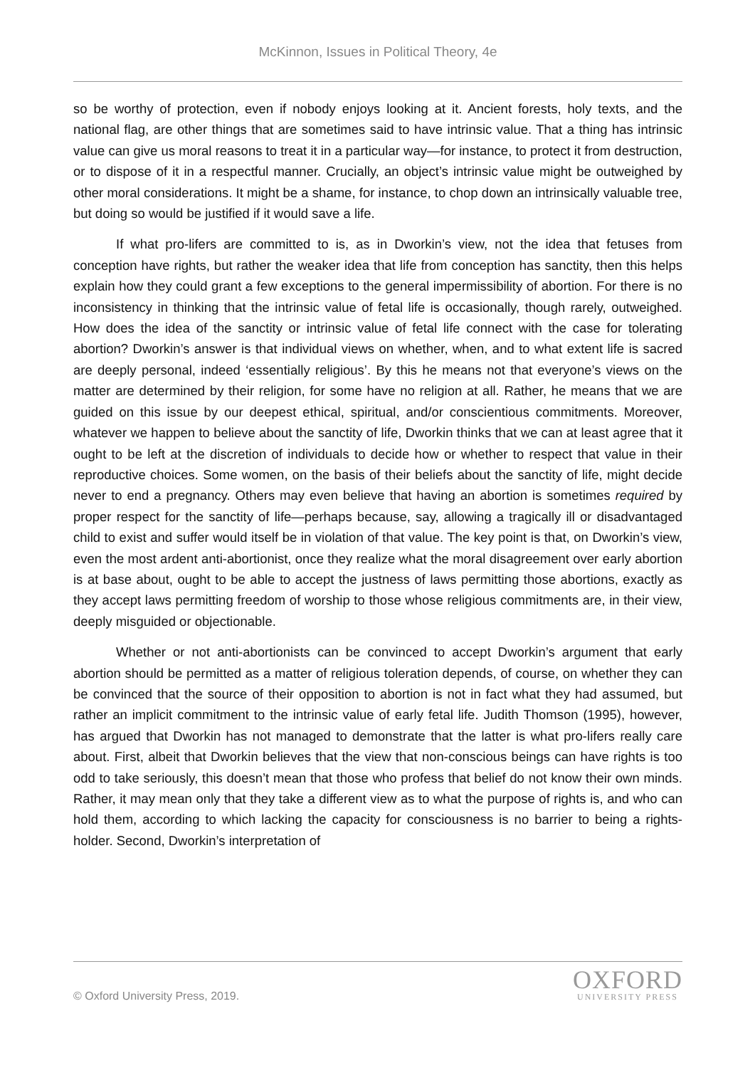McKinnon, Issues in Political Theory, 4e
so be worthy of protection, even if nobody enjoys looking at it. Ancient forests, holy texts, and the national flag, are other things that are sometimes said to have intrinsic value. That a thing has intrinsic value can give us moral reasons to treat it in a particular way—for instance, to protect it from destruction, or to dispose of it in a respectful manner. Crucially, an object’s intrinsic value might be outweighed by other moral considerations. It might be a shame, for instance, to chop down an intrinsically valuable tree, but doing so would be justified if it would save a life.
If what pro-lifers are committed to is, as in Dworkin’s view, not the idea that fetuses from conception have rights, but rather the weaker idea that life from conception has sanctity, then this helps explain how they could grant a few exceptions to the general impermissibility of abortion. For there is no inconsistency in thinking that the intrinsic value of fetal life is occasionally, though rarely, outweighed. How does the idea of the sanctity or intrinsic value of fetal life connect with the case for tolerating abortion? Dworkin’s answer is that individual views on whether, when, and to what extent life is sacred are deeply personal, indeed ‘essentially religious’. By this he means not that everyone’s views on the matter are determined by their religion, for some have no religion at all. Rather, he means that we are guided on this issue by our deepest ethical, spiritual, and/or conscientious commitments. Moreover, whatever we happen to believe about the sanctity of life, Dworkin thinks that we can at least agree that it ought to be left at the discretion of individuals to decide how or whether to respect that value in their reproductive choices. Some women, on the basis of their beliefs about the sanctity of life, might decide never to end a pregnancy. Others may even believe that having an abortion is sometimes required by proper respect for the sanctity of life—perhaps because, say, allowing a tragically ill or disadvantaged child to exist and suffer would itself be in violation of that value. The key point is that, on Dworkin’s view, even the most ardent anti-abortionist, once they realize what the moral disagreement over early abortion is at base about, ought to be able to accept the justness of laws permitting those abortions, exactly as they accept laws permitting freedom of worship to those whose religious commitments are, in their view, deeply misguided or objectionable.
Whether or not anti-abortionists can be convinced to accept Dworkin’s argument that early abortion should be permitted as a matter of religious toleration depends, of course, on whether they can be convinced that the source of their opposition to abortion is not in fact what they had assumed, but rather an implicit commitment to the intrinsic value of early fetal life. Judith Thomson (1995), however, has argued that Dworkin has not managed to demonstrate that the latter is what pro-lifers really care about. First, albeit that Dworkin believes that the view that non-conscious beings can have rights is too odd to take seriously, this doesn’t mean that those who profess that belief do not know their own minds. Rather, it may mean only that they take a different view as to what the purpose of rights is, and who can hold them, according to which lacking the capacity for consciousness is no barrier to being a rights-holder. Second, Dworkin’s interpretation of
© Oxford University Press, 2019.
OXFORD
UNIVERSITY PRESS